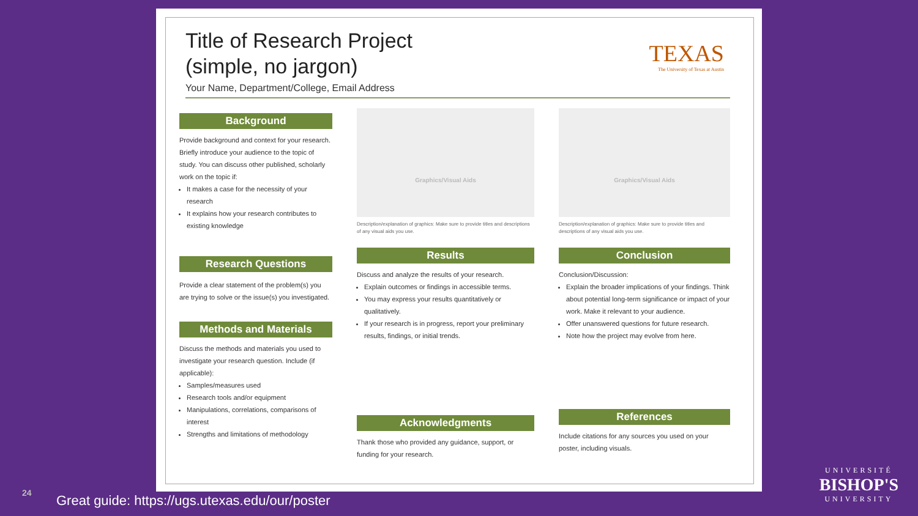Title of Research Project
(simple, no jargon)
Your Name, Department/College, Email Address
TEXAS
The University of Texas at Austin
Background
Provide background and context for your research. Briefly introduce your audience to the topic of study. You can discuss other published, scholarly work on the topic if:
It makes a case for the necessity of your research
It explains how your research contributes to existing knowledge
Research Questions
Provide a clear statement of the problem(s) you are trying to solve or the issue(s) you investigated.
Methods and Materials
Discuss the methods and materials you used to investigate your research question. Include (if applicable):
Samples/measures used
Research tools and/or equipment
Manipulations, correlations, comparisons of interest
Strengths and limitations of methodology
Graphics/Visual Aids
Description/explanation of graphics: Make sure to provide titles and descriptions of any visual aids you use.
Results
Discuss and analyze the results of your research.
Explain outcomes or findings in accessible terms.
You may express your results quantitatively or qualitatively.
If your research is in progress, report your preliminary results, findings, or initial trends.
Acknowledgments
Thank those who provided any guidance, support, or funding for your research.
Graphics/Visual Aids
Description/explanation of graphics: Make sure to provide titles and descriptions of any visual aids you use.
Conclusion
Conclusion/Discussion:
Explain the broader implications of your findings. Think about potential long-term significance or impact of your work. Make it relevant to your audience.
Offer unanswered questions for future research.
Note how the project may evolve from here.
References
Include citations for any sources you used on your poster, including visuals.
24
Great guide: https://ugs.utexas.edu/our/poster
UNIVERSITÉ
BISHOP'S
UNIVERSITY